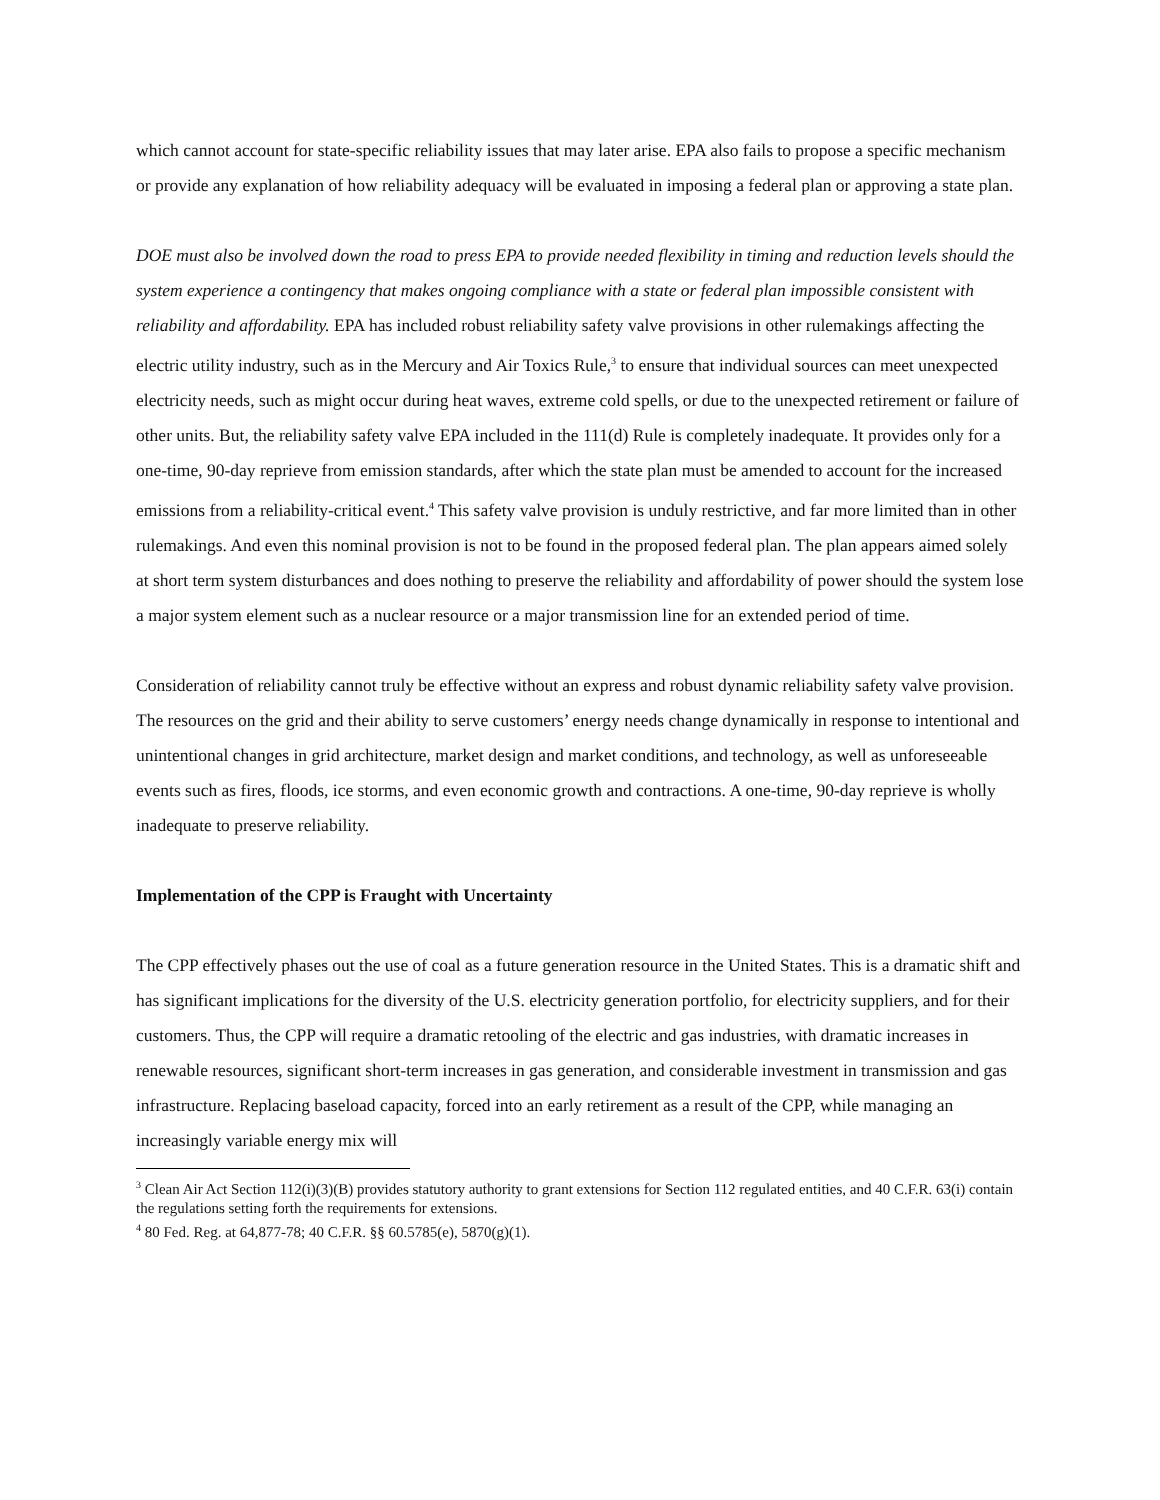which cannot account for state-specific reliability issues that may later arise. EPA also fails to propose a specific mechanism or provide any explanation of how reliability adequacy will be evaluated in imposing a federal plan or approving a state plan.
DOE must also be involved down the road to press EPA to provide needed flexibility in timing and reduction levels should the system experience a contingency that makes ongoing compliance with a state or federal plan impossible consistent with reliability and affordability. EPA has included robust reliability safety valve provisions in other rulemakings affecting the electric utility industry, such as in the Mercury and Air Toxics Rule,<sup>3</sup> to ensure that individual sources can meet unexpected electricity needs, such as might occur during heat waves, extreme cold spells, or due to the unexpected retirement or failure of other units. But, the reliability safety valve EPA included in the 111(d) Rule is completely inadequate. It provides only for a one-time, 90-day reprieve from emission standards, after which the state plan must be amended to account for the increased emissions from a reliability-critical event.<sup>4</sup> This safety valve provision is unduly restrictive, and far more limited than in other rulemakings. And even this nominal provision is not to be found in the proposed federal plan. The plan appears aimed solely at short term system disturbances and does nothing to preserve the reliability and affordability of power should the system lose a major system element such as a nuclear resource or a major transmission line for an extended period of time.
Consideration of reliability cannot truly be effective without an express and robust dynamic reliability safety valve provision. The resources on the grid and their ability to serve customers’ energy needs change dynamically in response to intentional and unintentional changes in grid architecture, market design and market conditions, and technology, as well as unforeseeable events such as fires, floods, ice storms, and even economic growth and contractions. A one-time, 90-day reprieve is wholly inadequate to preserve reliability.
Implementation of the CPP is Fraught with Uncertainty
The CPP effectively phases out the use of coal as a future generation resource in the United States. This is a dramatic shift and has significant implications for the diversity of the U.S. electricity generation portfolio, for electricity suppliers, and for their customers. Thus, the CPP will require a dramatic retooling of the electric and gas industries, with dramatic increases in renewable resources, significant short-term increases in gas generation, and considerable investment in transmission and gas infrastructure. Replacing baseload capacity, forced into an early retirement as a result of the CPP, while managing an increasingly variable energy mix will
<sup>3</sup> Clean Air Act Section 112(i)(3)(B) provides statutory authority to grant extensions for Section 112 regulated entities, and 40 C.F.R. 63(i) contain the regulations setting forth the requirements for extensions.
<sup>4</sup> 80 Fed. Reg. at 64,877-78; 40 C.F.R. §§ 60.5785(e), 5870(g)(1).